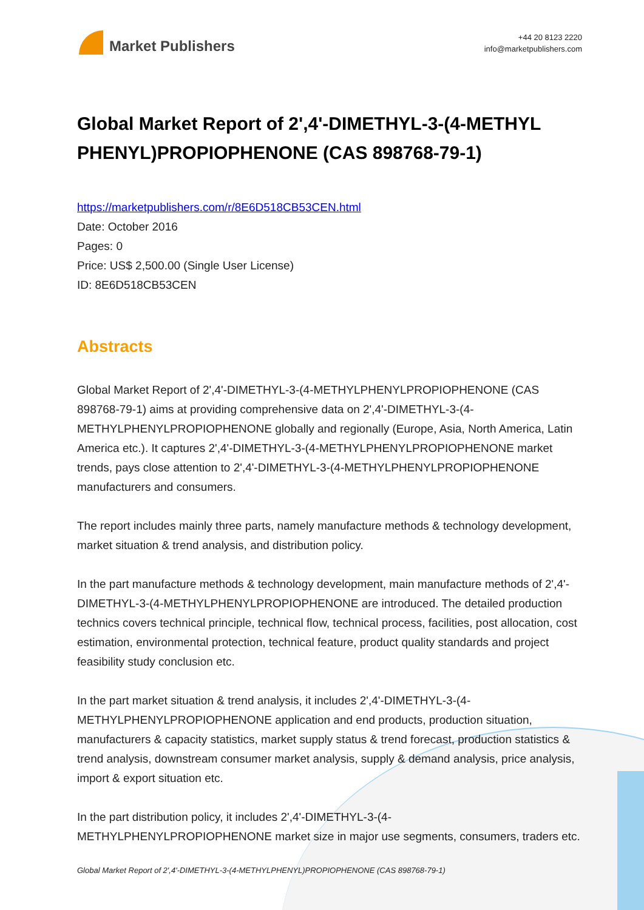Market Publishers
+44 20 8123 2220
info@marketpublishers.com
Global Market Report of 2',4'-DIMETHYL-3-(4-METHYL PHENYL)PROPIOPHENONE (CAS 898768-79-1)
https://marketpublishers.com/r/8E6D518CB53CEN.html
Date: October 2016
Pages: 0
Price: US$ 2,500.00 (Single User License)
ID: 8E6D518CB53CEN
Abstracts
Global Market Report of 2',4'-DIMETHYL-3-(4-METHYLPHENYLPROPIOPHENONE (CAS 898768-79-1) aims at providing comprehensive data on 2',4'-DIMETHYL-3-(4-METHYLPHENYLPROPIOPHENONE globally and regionally (Europe, Asia, North America, Latin America etc.). It captures 2',4'-DIMETHYL-3-(4-METHYLPHENYLPROPIOPHENONE market trends, pays close attention to 2',4'-DIMETHYL-3-(4-METHYLPHENYLPROPIOPHENONE manufacturers and consumers.
The report includes mainly three parts, namely manufacture methods & technology development, market situation & trend analysis, and distribution policy.
In the part manufacture methods & technology development, main manufacture methods of 2',4'-DIMETHYL-3-(4-METHYLPHENYLPROPIOPHENONE are introduced. The detailed production technics covers technical principle, technical flow, technical process, facilities, post allocation, cost estimation, environmental protection, technical feature, product quality standards and project feasibility study conclusion etc.
In the part market situation & trend analysis, it includes 2',4'-DIMETHYL-3-(4-METHYLPHENYLPROPIOPHENONE application and end products, production situation, manufacturers & capacity statistics, market supply status & trend forecast, production statistics & trend analysis, downstream consumer market analysis, supply & demand analysis, price analysis, import & export situation etc.
In the part distribution policy, it includes 2',4'-DIMETHYL-3-(4-METHYLPHENYLPROPIOPHENONE market size in major use segments, consumers, traders etc.
Global Market Report of 2',4'-DIMETHYL-3-(4-METHYLPHENYL)PROPIOPHENONE (CAS 898768-79-1)